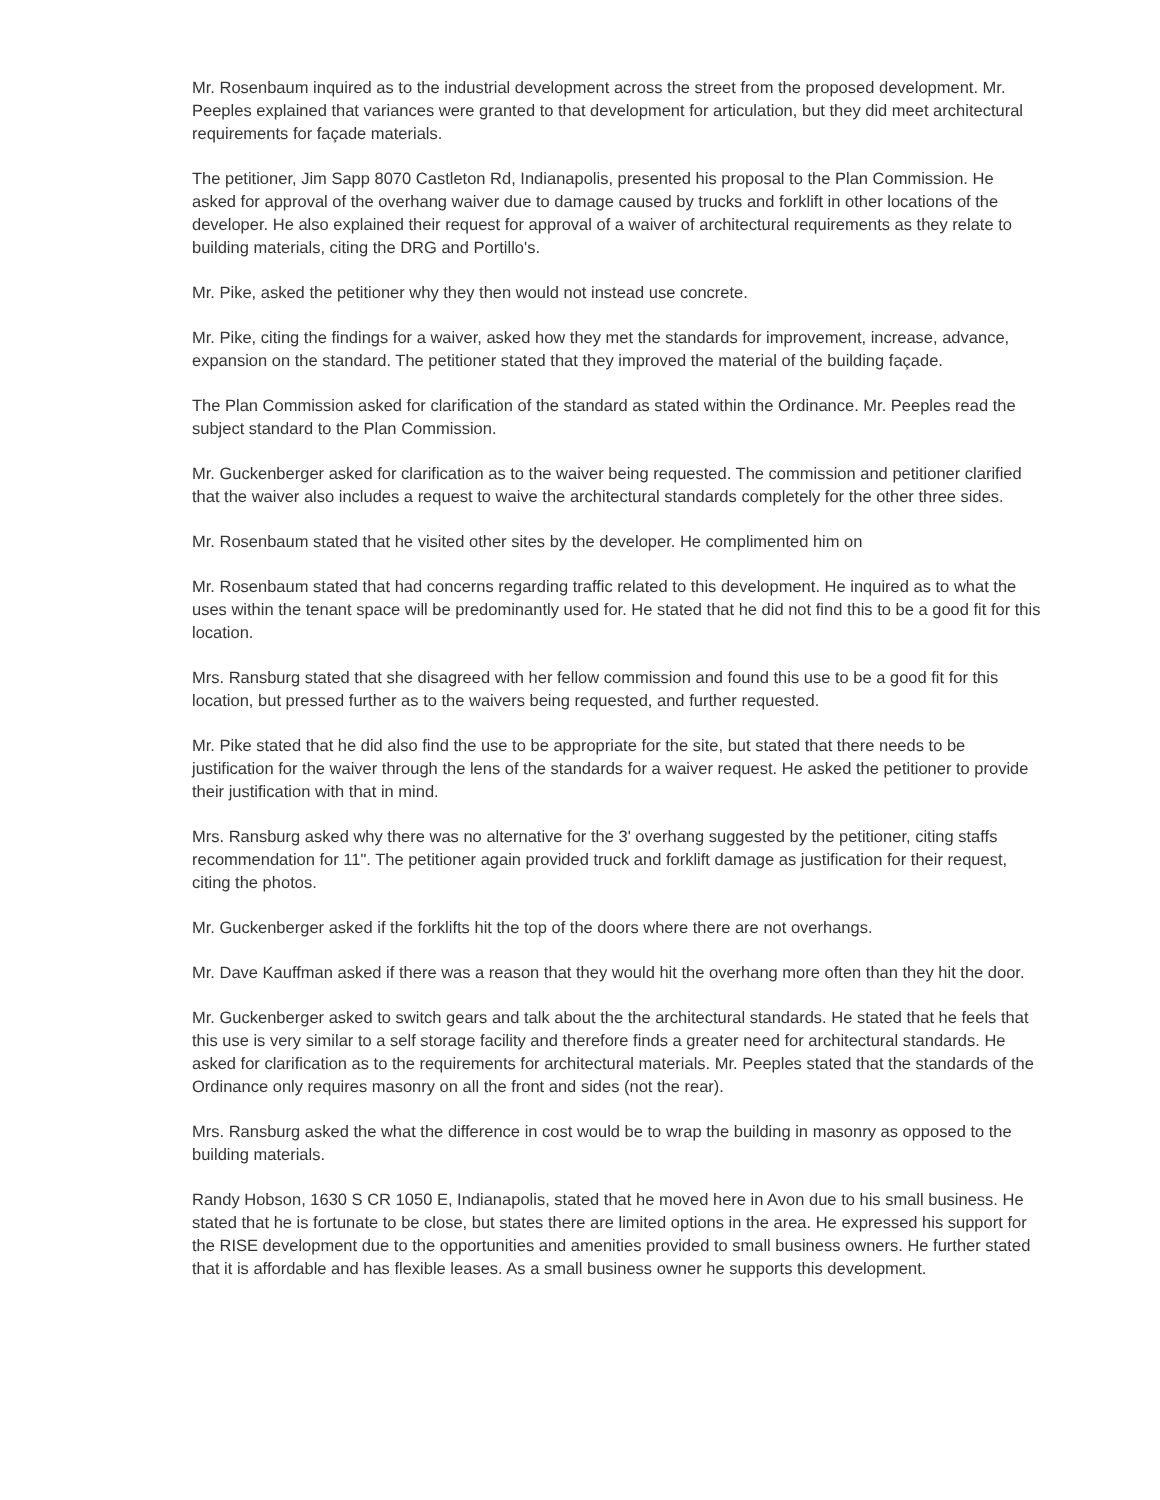Mr. Rosenbaum inquired as to the industrial development across the street from the proposed development. Mr. Peeples explained that variances were granted to that development for articulation, but they did meet architectural requirements for façade materials.
The petitioner, Jim Sapp 8070 Castleton Rd, Indianapolis, presented his proposal to the Plan Commission. He asked for approval of the overhang waiver due to damage caused by trucks and forklift in other locations of the developer. He also explained their request for approval of a waiver of architectural requirements as they relate to building materials, citing the DRG and Portillo's.
Mr. Pike, asked the petitioner why they then would not instead use concrete.
Mr. Pike, citing the findings for a waiver, asked how they met the standards for improvement, increase, advance, expansion on the standard. The petitioner stated that they improved the material of the building façade.
The Plan Commission asked for clarification of the standard as stated within the Ordinance. Mr. Peeples read the subject standard to the Plan Commission.
Mr. Guckenberger asked for clarification as to the waiver being requested. The commission and petitioner clarified that the waiver also includes a request to waive the architectural standards completely for the other three sides.
Mr. Rosenbaum stated that he visited other sites by the developer. He complimented him on
Mr. Rosenbaum stated that had concerns regarding traffic related to this development. He inquired as to what the uses within the tenant space will be predominantly used for. He stated that he did not find this to be a good fit for this location.
Mrs. Ransburg stated that she disagreed with her fellow commission and found this use to be a good fit for this location, but pressed further as to the waivers being requested, and further requested.
Mr. Pike stated that he did also find the use to be appropriate for the site, but stated that there needs to be justification for the waiver through the lens of the standards for a waiver request. He asked the petitioner to provide their justification with that in mind.
Mrs. Ransburg asked why there was no alternative for the 3' overhang suggested by the petitioner, citing staffs recommendation for 11". The petitioner again provided truck and forklift damage as justification for their request, citing the photos.
Mr. Guckenberger asked if the forklifts hit the top of the doors where there are not overhangs.
Mr. Dave Kauffman asked if there was a reason that they would hit the overhang more often than they hit the door.
Mr. Guckenberger asked to switch gears and talk about the the architectural standards. He stated that he feels that this use is very similar to a self storage facility and therefore finds a greater need for architectural standards. He asked for clarification as to the requirements for architectural materials. Mr. Peeples stated that the standards of the Ordinance only requires masonry on all the front and sides (not the rear).
Mrs. Ransburg asked the what the difference in cost would be to wrap the building in masonry as opposed to the building materials.
Randy Hobson, 1630 S CR 1050 E, Indianapolis, stated that he moved here in Avon due to his small business. He stated that he is fortunate to be close, but states there are limited options in the area. He expressed his support for the RISE development due to the opportunities and amenities provided to small business owners. He further stated that it is affordable and has flexible leases. As a small business owner he supports this development.